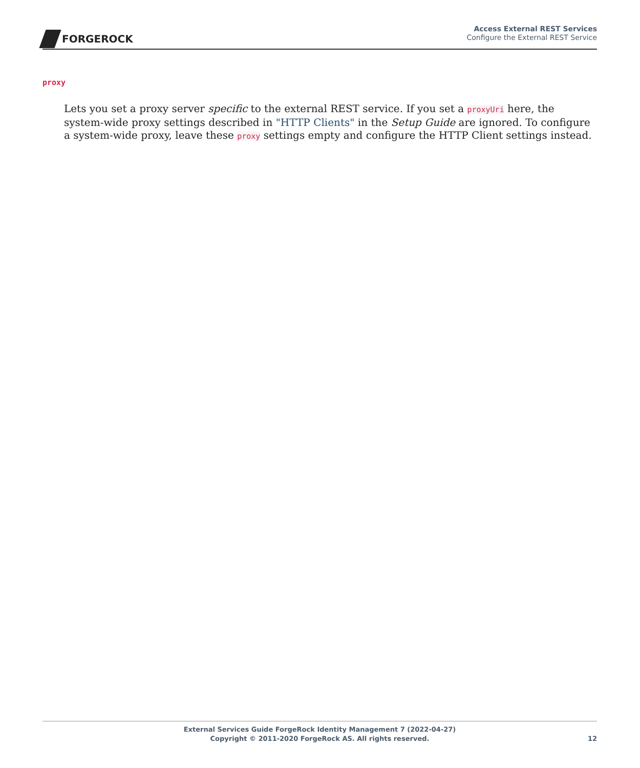FORGEROCK
Access External REST Services
Configure the External REST Service
proxy
Lets you set a proxy server specific to the external REST service. If you set a proxyUri here, the system-wide proxy settings described in "HTTP Clients" in the Setup Guide are ignored. To configure a system-wide proxy, leave these proxy settings empty and configure the HTTP Client settings instead.
External Services Guide ForgeRock Identity Management 7 (2022-04-27)
Copyright © 2011-2020 ForgeRock AS. All rights reserved.
12